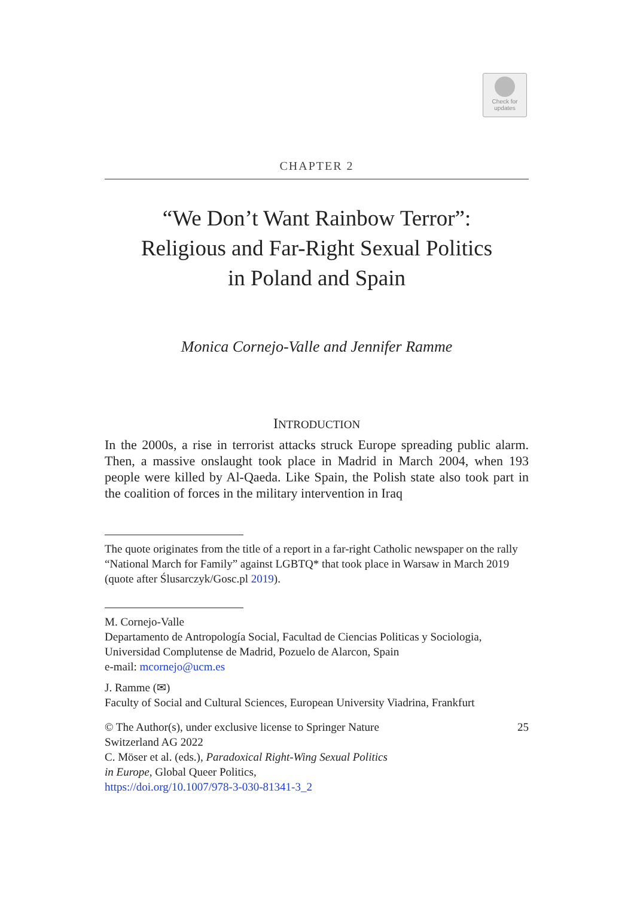Check for
updates
CHAPTER 2
“We Don’t Want Rainbow Terror”:
Religious and Far-Right Sexual Politics
in Poland and Spain
Monica Cornejo-Valle and Jennifer Ramme
INTRODUCTION
In the 2000s, a rise in terrorist attacks struck Europe spreading public alarm. Then, a massive onslaught took place in Madrid in March 2004, when 193 people were killed by Al-Qaeda. Like Spain, the Polish state also took part in the coalition of forces in the military intervention in Iraq
The quote originates from the title of a report in a far-right Catholic newspaper on the rally “National March for Family” against LGBTQ* that took place in Warsaw in March 2019 (quote after Ślusarczyk/Gosc.pl 2019).
M. Cornejo-Valle
Departamento de Antropología Social, Facultad de Ciencias Politicas y Sociologia, Universidad Complutense de Madrid, Pozuelo de Alarcon, Spain
e-mail: mcornejo@ucm.es
J. Ramme (✉)
Faculty of Social and Cultural Sciences, European University Viadrina, Frankfurt
© The Author(s), under exclusive license to Springer Nature
Switzerland AG 2022
C. Möser et al. (eds.), Paradoxical Right-Wing Sexual Politics
in Europe, Global Queer Politics,
https://doi.org/10.1007/978-3-030-81341-3_2
25